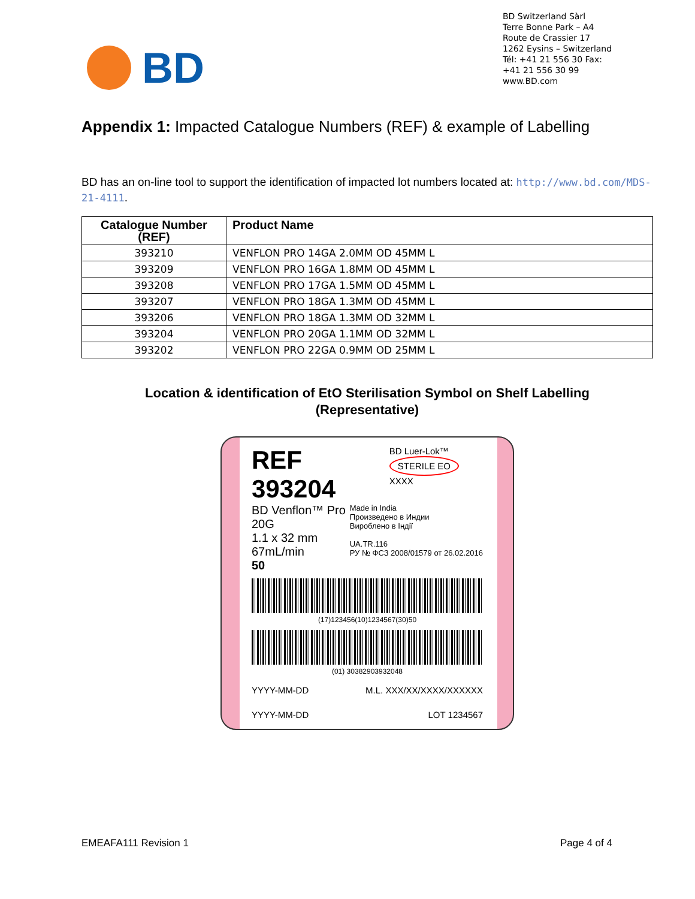BD Switzerland Sàrl
Terre Bonne Park – A4
Route de Crassier 17
1262 Eysins – Switzerland
Tél: +41 21 556 30 Fax:
+41 21 556 30 99
www.BD.com
BD
Appendix 1: Impacted Catalogue Numbers (REF) & example of Labelling
BD has an on-line tool to support the identification of impacted lot numbers located at: http://www.bd.com/MDS-21-4111.
| Catalogue Number (REF) | Product Name |
| --- | --- |
| 393210 | VENFLON PRO 14GA 2.0MM OD 45MM L |
| 393209 | VENFLON PRO 16GA 1.8MM OD 45MM L |
| 393208 | VENFLON PRO 17GA 1.5MM OD 45MM L |
| 393207 | VENFLON PRO 18GA 1.3MM OD 45MM L |
| 393206 | VENFLON PRO 18GA 1.3MM OD 32MM L |
| 393204 | VENFLON PRO 20GA 1.1MM OD 32MM L |
| 393202 | VENFLON PRO 22GA 0.9MM OD 25MM L |
Location & identification of EtO Sterilisation Symbol on Shelf Labelling
(Representative)
REF 393204 BD Luer-Lok™
STERILE EO XXXX
BD Venflon™ Pro
20G
1.1 x 32 mm
67mL/min
50
Made in India
Произведено в Индии
Вироблено в Індії
UA.TR.116
РУ № ФСЗ 2008/01579 от 26.02.2016
(17)123456(10)1234567(30)50
(01) 30382903932048
YYYY-MM-DD M.L. XXX/XX/XXXX/XXXXXX
YYYY-MM-DD LOT 1234567
EMEAFA111 Revision 1 Page 4 of 4